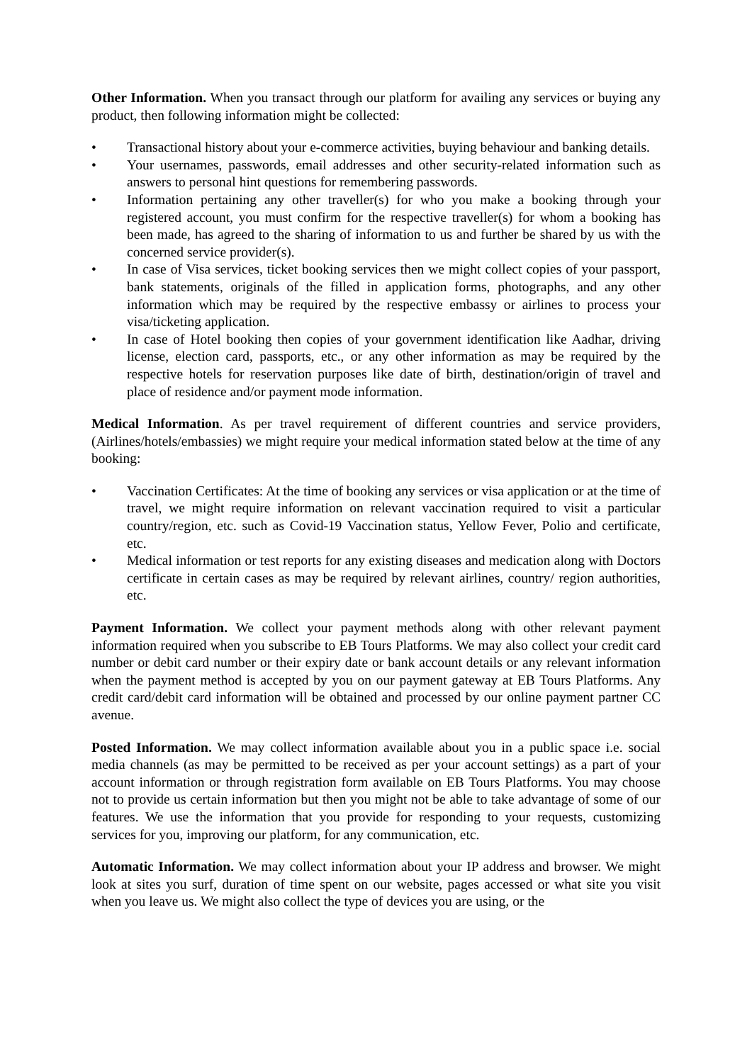Other Information. When you transact through our platform for availing any services or buying any product, then following information might be collected:
• Transactional history about your e-commerce activities, buying behaviour and banking details.
• Your usernames, passwords, email addresses and other security-related information such as answers to personal hint questions for remembering passwords.
• Information pertaining any other traveller(s) for who you make a booking through your registered account, you must confirm for the respective traveller(s) for whom a booking has been made, has agreed to the sharing of information to us and further be shared by us with the concerned service provider(s).
• In case of Visa services, ticket booking services then we might collect copies of your passport, bank statements, originals of the filled in application forms, photographs, and any other information which may be required by the respective embassy or airlines to process your visa/ticketing application.
• In case of Hotel booking then copies of your government identification like Aadhar, driving license, election card, passports, etc., or any other information as may be required by the respective hotels for reservation purposes like date of birth, destination/origin of travel and place of residence and/or payment mode information.
Medical Information. As per travel requirement of different countries and service providers, (Airlines/hotels/embassies) we might require your medical information stated below at the time of any booking:
• Vaccination Certificates: At the time of booking any services or visa application or at the time of travel, we might require information on relevant vaccination required to visit a particular country/region, etc. such as Covid-19 Vaccination status, Yellow Fever, Polio and certificate, etc.
• Medical information or test reports for any existing diseases and medication along with Doctors certificate in certain cases as may be required by relevant airlines, country/ region authorities, etc.
Payment Information. We collect your payment methods along with other relevant payment information required when you subscribe to EB Tours Platforms. We may also collect your credit card number or debit card number or their expiry date or bank account details or any relevant information when the payment method is accepted by you on our payment gateway at EB Tours Platforms. Any credit card/debit card information will be obtained and processed by our online payment partner CC avenue.
Posted Information. We may collect information available about you in a public space i.e. social media channels (as may be permitted to be received as per your account settings) as a part of your account information or through registration form available on EB Tours Platforms. You may choose not to provide us certain information but then you might not be able to take advantage of some of our features. We use the information that you provide for responding to your requests, customizing services for you, improving our platform, for any communication, etc.
Automatic Information. We may collect information about your IP address and browser. We might look at sites you surf, duration of time spent on our website, pages accessed or what site you visit when you leave us. We might also collect the type of devices you are using, or the